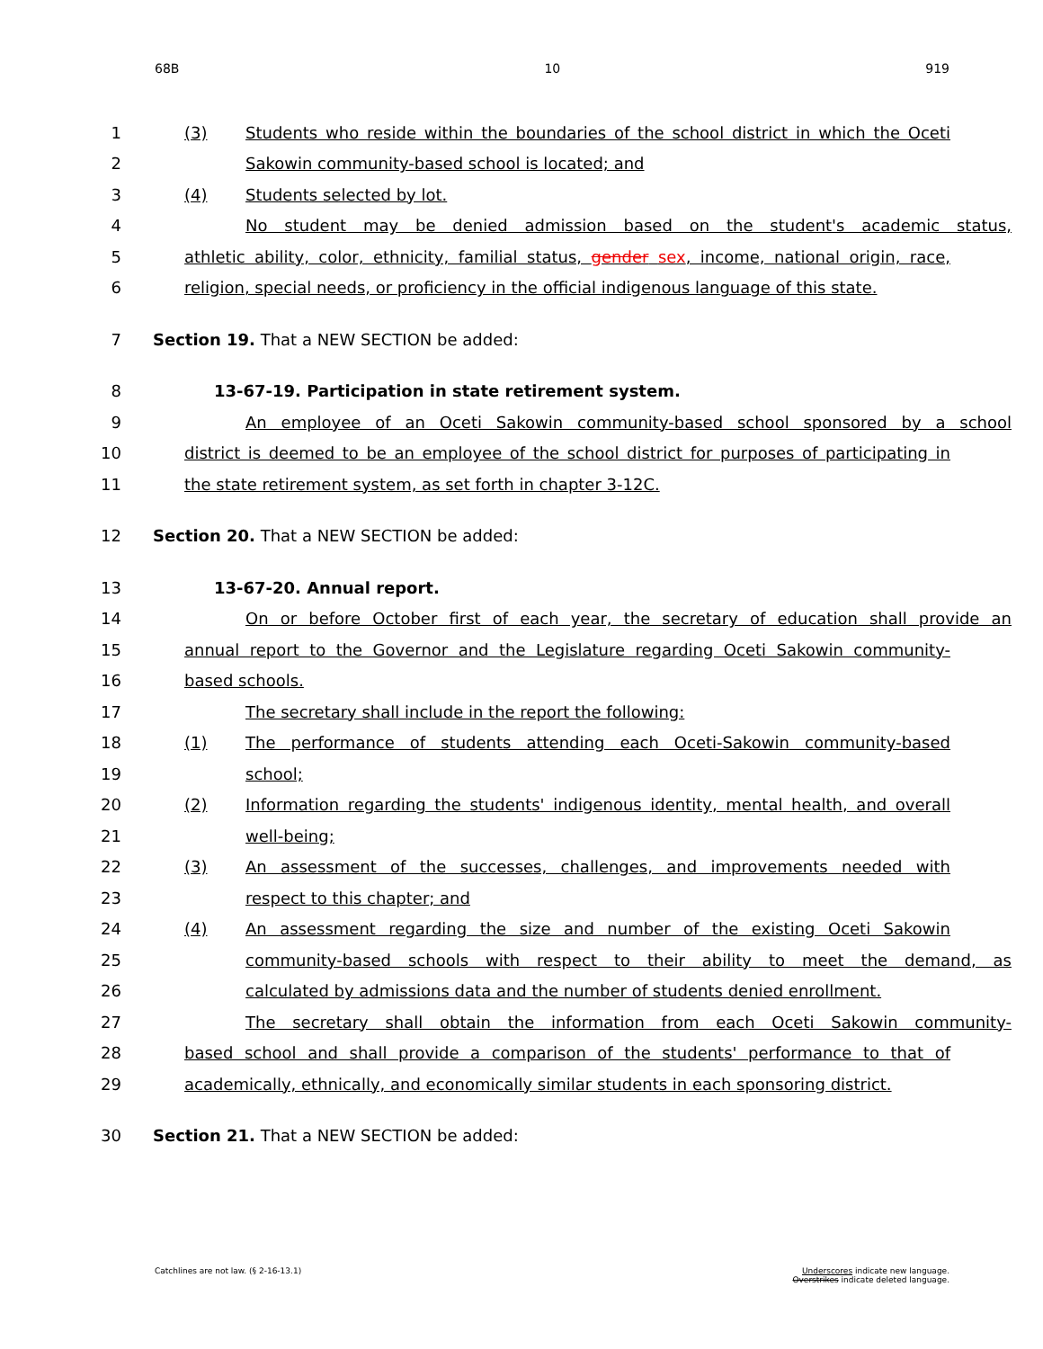68B 10 919
1
(3) Students who reside within the boundaries of the school district in which the Oceti
2 Sakowin community-based school is located; and
3 (4) Students selected by lot.
4 No student may be denied admission based on the student's academic status,
5
athletic ability, color, ethnicity, familial status, gender sex, income, national origin, race,
6
religion, special needs, or proficiency in the official indigenous language of this state.
7 Section 19. That a NEW SECTION be added:
8 13-67-19. Participation in state retirement system.
9 An employee of an Oceti Sakowin community-based school sponsored by a school
10
district is deemed to be an employee of the school district for purposes of participating in
11 the state retirement system, as set forth in chapter 3-12C.
12 Section 20. That a NEW SECTION be added:
13 13-67-20. Annual report.
14
On or before October first of each year, the secretary of education shall provide an
15
annual report to the Governor and the Legislature regarding Oceti Sakowin community-
16 based schools.
17 The secretary shall include in the report the following:
18 (1) The performance of students attending each Oceti-Sakowin community-based
19 school;
20
(2) Information regarding the students' indigenous identity, mental health, and overall
21 well-being;
22 (3) An assessment of the successes, challenges, and improvements needed with
23 respect to this chapter; and
24 (4) An assessment regarding the size and number of the existing Oceti Sakowin
25 community-based schools with respect to their ability to meet the demand, as
26 calculated by admissions data and the number of students denied enrollment.
27 The secretary shall obtain the information from each Oceti Sakowin community-
28
based school and shall provide a comparison of the students' performance to that of
29
academically, ethnically, and economically similar students in each sponsoring district.
30 Section 21. That a NEW SECTION be added:
Catchlines are not law. (§ 2-16-13.1) Underscores indicate new language.
Overstrikes indicate deleted language.